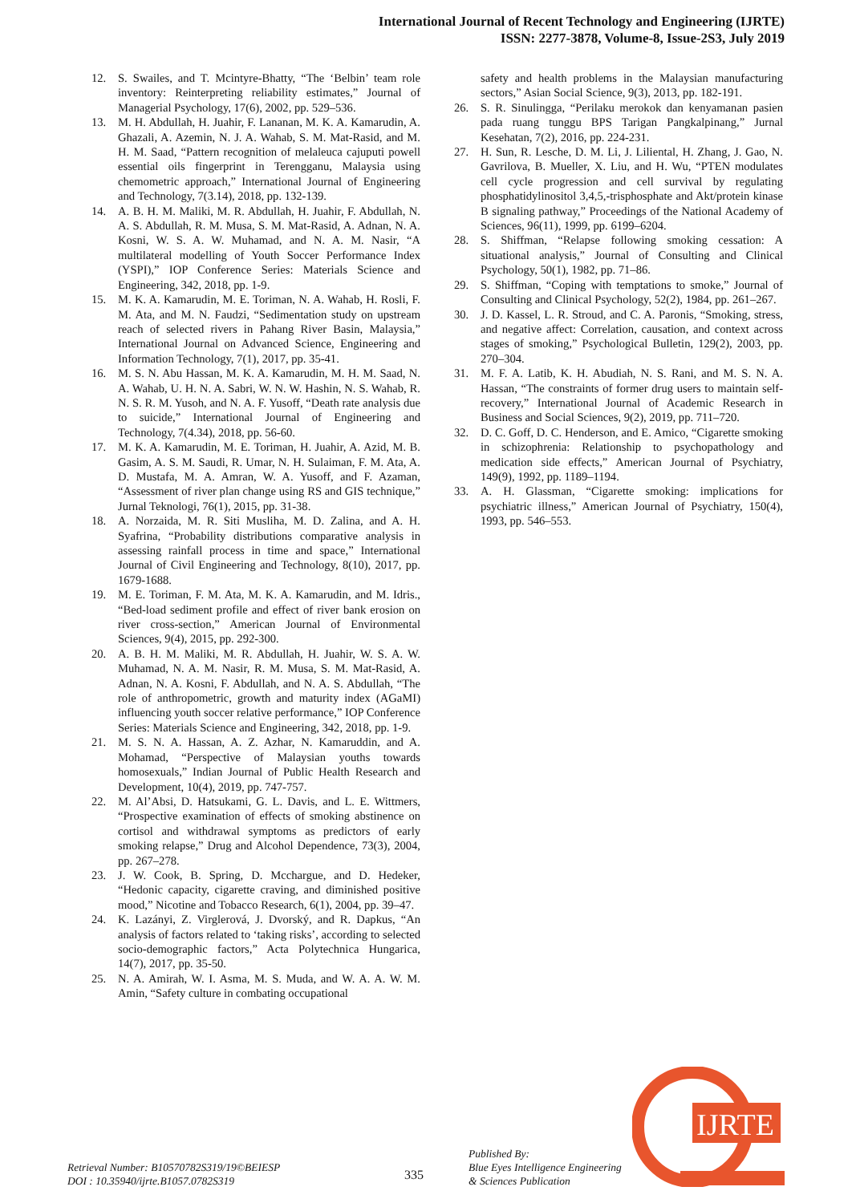International Journal of Recent Technology and Engineering (IJRTE)
ISSN: 2277-3878, Volume-8, Issue-2S3, July 2019
12. S. Swailes, and T. Mcintyre-Bhatty, “The ‘Belbin’ team role inventory: Reinterpreting reliability estimates,” Journal of Managerial Psychology, 17(6), 2002, pp. 529–536.
13. M. H. Abdullah, H. Juahir, F. Lananan, M. K. A. Kamarudin, A. Ghazali, A. Azemin, N. J. A. Wahab, S. M. Mat-Rasid, and M. H. M. Saad, “Pattern recognition of melaleuca cajuputi powell essential oils fingerprint in Terengganu, Malaysia using chemometric approach,” International Journal of Engineering and Technology, 7(3.14), 2018, pp. 132-139.
14. A. B. H. M. Maliki, M. R. Abdullah, H. Juahir, F. Abdullah, N. A. S. Abdullah, R. M. Musa, S. M. Mat-Rasid, A. Adnan, N. A. Kosni, W. S. A. W. Muhamad, and N. A. M. Nasir, “A multilateral modelling of Youth Soccer Performance Index (YSPI),” IOP Conference Series: Materials Science and Engineering, 342, 2018, pp. 1-9.
15. M. K. A. Kamarudin, M. E. Toriman, N. A. Wahab, H. Rosli, F. M. Ata, and M. N. Faudzi, “Sedimentation study on upstream reach of selected rivers in Pahang River Basin, Malaysia,” International Journal on Advanced Science, Engineering and Information Technology, 7(1), 2017, pp. 35-41.
16. M. S. N. Abu Hassan, M. K. A. Kamarudin, M. H. M. Saad, N. A. Wahab, U. H. N. A. Sabri, W. N. W. Hashin, N. S. Wahab, R. N. S. R. M. Yusoh, and N. A. F. Yusoff, “Death rate analysis due to suicide,” International Journal of Engineering and Technology, 7(4.34), 2018, pp. 56-60.
17. M. K. A. Kamarudin, M. E. Toriman, H. Juahir, A. Azid, M. B. Gasim, A. S. M. Saudi, R. Umar, N. H. Sulaiman, F. M. Ata, A. D. Mustafa, M. A. Amran, W. A. Yusoff, and F. Azaman, “Assessment of river plan change using RS and GIS technique,” Jurnal Teknologi, 76(1), 2015, pp. 31-38.
18. A. Norzaida, M. R. Siti Musliha, M. D. Zalina, and A. H. Syafrina, “Probability distributions comparative analysis in assessing rainfall process in time and space,” International Journal of Civil Engineering and Technology, 8(10), 2017, pp. 1679-1688.
19. M. E. Toriman, F. M. Ata, M. K. A. Kamarudin, and M. Idris., “Bed-load sediment profile and effect of river bank erosion on river cross-section,” American Journal of Environmental Sciences, 9(4), 2015, pp. 292-300.
20. A. B. H. M. Maliki, M. R. Abdullah, H. Juahir, W. S. A. W. Muhamad, N. A. M. Nasir, R. M. Musa, S. M. Mat-Rasid, A. Adnan, N. A. Kosni, F. Abdullah, and N. A. S. Abdullah, “The role of anthropometric, growth and maturity index (AGaMI) influencing youth soccer relative performance,” IOP Conference Series: Materials Science and Engineering, 342, 2018, pp. 1-9.
21. M. S. N. A. Hassan, A. Z. Azhar, N. Kamaruddin, and A. Mohamad, “Perspective of Malaysian youths towards homosexuals,” Indian Journal of Public Health Research and Development, 10(4), 2019, pp. 747-757.
22. M. Al’Absi, D. Hatsukami, G. L. Davis, and L. E. Wittmers, “Prospective examination of effects of smoking abstinence on cortisol and withdrawal symptoms as predictors of early smoking relapse,” Drug and Alcohol Dependence, 73(3), 2004, pp. 267–278.
23. J. W. Cook, B. Spring, D. Mcchargue, and D. Hedeker, “Hedonic capacity, cigarette craving, and diminished positive mood,” Nicotine and Tobacco Research, 6(1), 2004, pp. 39–47.
24. K. Lazányi, Z. Virglerová, J. Dvorský, and R. Dapkus, “An analysis of factors related to ‘taking risks’, according to selected socio-demographic factors,” Acta Polytechnica Hungarica, 14(7), 2017, pp. 35-50.
25. N. A. Amirah, W. I. Asma, M. S. Muda, and W. A. A. W. M. Amin, “Safety culture in combating occupational
safety and health problems in the Malaysian manufacturing sectors,” Asian Social Science, 9(3), 2013, pp. 182-191.
26. S. R. Sinulingga, “Perilaku merokok dan kenyamanan pasien pada ruang tunggu BPS Tarigan Pangkalpinang,” Jurnal Kesehatan, 7(2), 2016, pp. 224-231.
27. H. Sun, R. Lesche, D. M. Li, J. Liliental, H. Zhang, J. Gao, N. Gavrilova, B. Mueller, X. Liu, and H. Wu, “PTEN modulates cell cycle progression and cell survival by regulating phosphatidylinositol 3,4,5,-trisphosphate and Akt/protein kinase B signaling pathway,” Proceedings of the National Academy of Sciences, 96(11), 1999, pp. 6199–6204.
28. S. Shiffman, “Relapse following smoking cessation: A situational analysis,” Journal of Consulting and Clinical Psychology, 50(1), 1982, pp. 71–86.
29. S. Shiffman, “Coping with temptations to smoke,” Journal of Consulting and Clinical Psychology, 52(2), 1984, pp. 261–267.
30. J. D. Kassel, L. R. Stroud, and C. A. Paronis, “Smoking, stress, and negative affect: Correlation, causation, and context across stages of smoking,” Psychological Bulletin, 129(2), 2003, pp. 270–304.
31. M. F. A. Latib, K. H. Abudiah, N. S. Rani, and M. S. N. A. Hassan, “The constraints of former drug users to maintain self-recovery,” International Journal of Academic Research in Business and Social Sciences, 9(2), 2019, pp. 711–720.
32. D. C. Goff, D. C. Henderson, and E. Amico, “Cigarette smoking in schizophrenia: Relationship to psychopathology and medication side effects,” American Journal of Psychiatry, 149(9), 1992, pp. 1189–1194.
33. A. H. Glassman, “Cigarette smoking: implications for psychiatric illness,” American Journal of Psychiatry, 150(4), 1993, pp. 546–553.
Retrieval Number: B10570782S319/19©BEIESP
DOI : 10.35940/ijrte.B1057.0782S319
335
Published By:
Blue Eyes Intelligence Engineering
& Sciences Publication
IJRTE